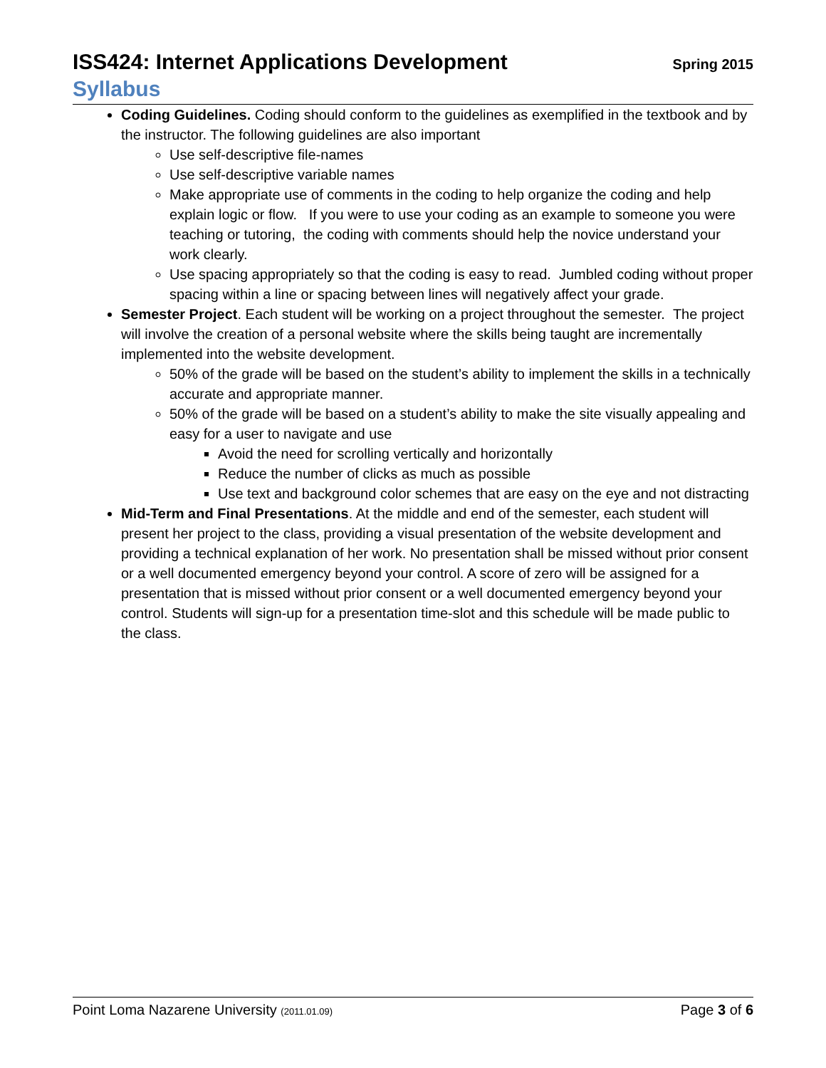ISS424: Internet Applications Development
Spring 2015
Syllabus
Coding Guidelines. Coding should conform to the guidelines as exemplified in the textbook and by the instructor. The following guidelines are also important
Use self-descriptive file-names
Use self-descriptive variable names
Make appropriate use of comments in the coding to help organize the coding and help explain logic or flow. If you were to use your coding as an example to someone you were teaching or tutoring, the coding with comments should help the novice understand your work clearly.
Use spacing appropriately so that the coding is easy to read. Jumbled coding without proper spacing within a line or spacing between lines will negatively affect your grade.
Semester Project. Each student will be working on a project throughout the semester. The project will involve the creation of a personal website where the skills being taught are incrementally implemented into the website development.
50% of the grade will be based on the student’s ability to implement the skills in a technically accurate and appropriate manner.
50% of the grade will be based on a student’s ability to make the site visually appealing and easy for a user to navigate and use
Avoid the need for scrolling vertically and horizontally
Reduce the number of clicks as much as possible
Use text and background color schemes that are easy on the eye and not distracting
Mid-Term and Final Presentations. At the middle and end of the semester, each student will present her project to the class, providing a visual presentation of the website development and providing a technical explanation of her work. No presentation shall be missed without prior consent or a well documented emergency beyond your control. A score of zero will be assigned for a presentation that is missed without prior consent or a well documented emergency beyond your control. Students will sign-up for a presentation time-slot and this schedule will be made public to the class.
Point Loma Nazarene University (2011.01.09) Page 3 of 6